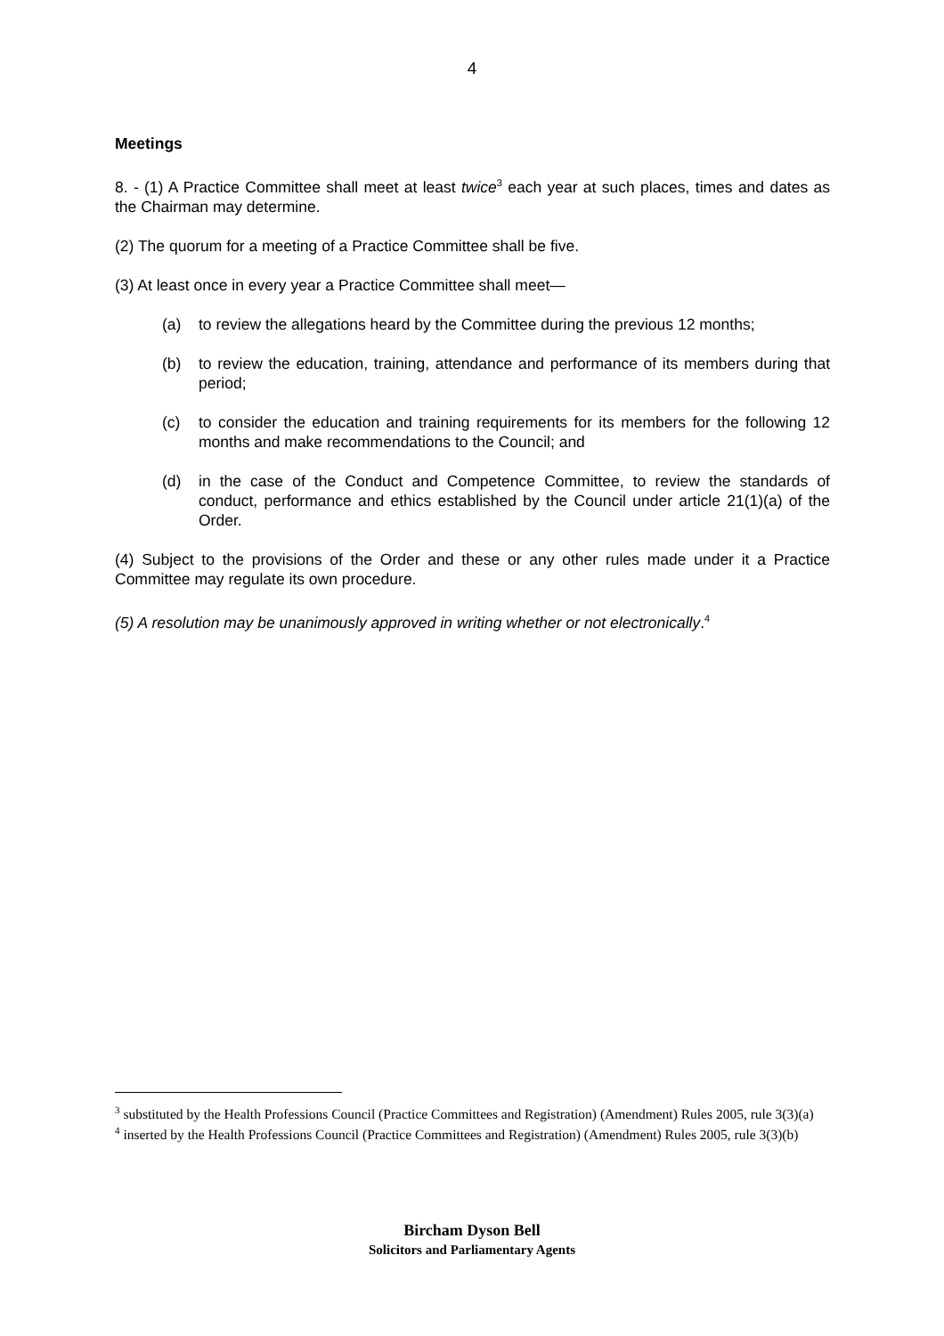4
Meetings
8. - (1) A Practice Committee shall meet at least twice<sup>3</sup> each year at such places, times and dates as the Chairman may determine.
(2) The quorum for a meeting of a Practice Committee shall be five.
(3) At least once in every year a Practice Committee shall meet—
(a) to review the allegations heard by the Committee during the previous 12 months;
(b) to review the education, training, attendance and performance of its members during that period;
(c) to consider the education and training requirements for its members for the following 12 months and make recommendations to the Council; and
(d) in the case of the Conduct and Competence Committee, to review the standards of conduct, performance and ethics established by the Council under article 21(1)(a) of the Order.
(4) Subject to the provisions of the Order and these or any other rules made under it a Practice Committee may regulate its own procedure.
(5) A resolution may be unanimously approved in writing whether or not electronically.<sup>4</sup>
<sup>3</sup> substituted by the Health Professions Council (Practice Committees and Registration) (Amendment) Rules 2005, rule 3(3)(a)
<sup>4</sup> inserted by the Health Professions Council (Practice Committees and Registration) (Amendment) Rules 2005, rule 3(3)(b)
Bircham Dyson Bell
Solicitors and Parliamentary Agents